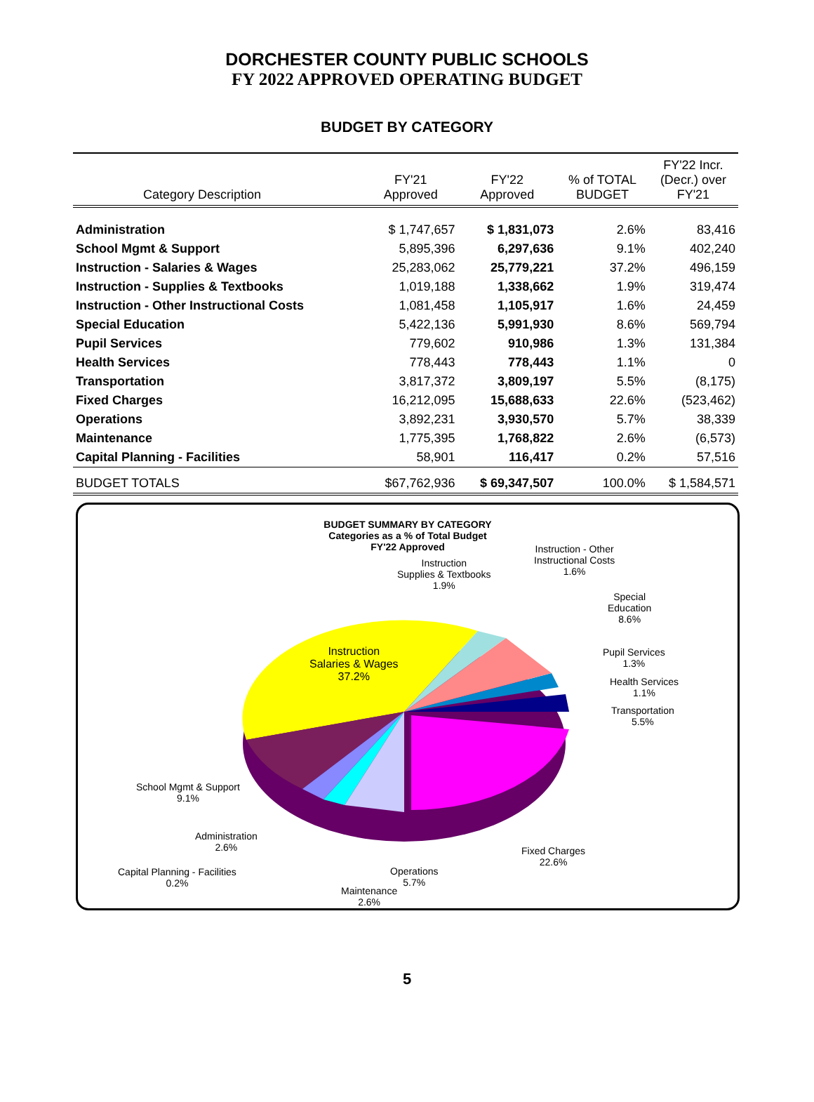DORCHESTER COUNTY PUBLIC SCHOOLS
FY 2022 APPROVED OPERATING BUDGET
BUDGET BY CATEGORY
| Category Description | FY'21 Approved | FY'22 Approved | % of TOTAL BUDGET | FY'22 Incr. (Decr.) over FY'21 |
| --- | --- | --- | --- | --- |
| Administration | $ 1,747,657 | $ 1,831,073 | 2.6% | 83,416 |
| School Mgmt & Support | 5,895,396 | 6,297,636 | 9.1% | 402,240 |
| Instruction - Salaries & Wages | 25,283,062 | 25,779,221 | 37.2% | 496,159 |
| Instruction - Supplies & Textbooks | 1,019,188 | 1,338,662 | 1.9% | 319,474 |
| Instruction - Other Instructional Costs | 1,081,458 | 1,105,917 | 1.6% | 24,459 |
| Special Education | 5,422,136 | 5,991,930 | 8.6% | 569,794 |
| Pupil Services | 779,602 | 910,986 | 1.3% | 131,384 |
| Health Services | 778,443 | 778,443 | 1.1% | 0 |
| Transportation | 3,817,372 | 3,809,197 | 5.5% | (8,175) |
| Fixed Charges | 16,212,095 | 15,688,633 | 22.6% | (523,462) |
| Operations | 3,892,231 | 3,930,570 | 5.7% | 38,339 |
| Maintenance | 1,775,395 | 1,768,822 | 2.6% | (6,573) |
| Capital Planning - Facilities | 58,901 | 116,417 | 0.2% | 57,516 |
| BUDGET TOTALS | $67,762,936 | $ 69,347,507 | 100.0% | $ 1,584,571 |
BUDGET SUMMARY BY CATEGORY
Categories as a % of Total Budget
FY'22 Approved
Instruction
Supplies & Textbooks
1.9%
Instruction - Other
Instructional Costs
1.6%
Special
Education
8.6%
Pupil Services
1.3%
Health Services
1.1%
Transportation
5.5%
Instruction
Salaries & Wages
37.2%
School Mgmt & Support
9.1%
Administration
2.6%
Capital Planning - Facilities
0.2%
Maintenance
2.6%
Operations
5.7%
Fixed Charges
22.6%
5